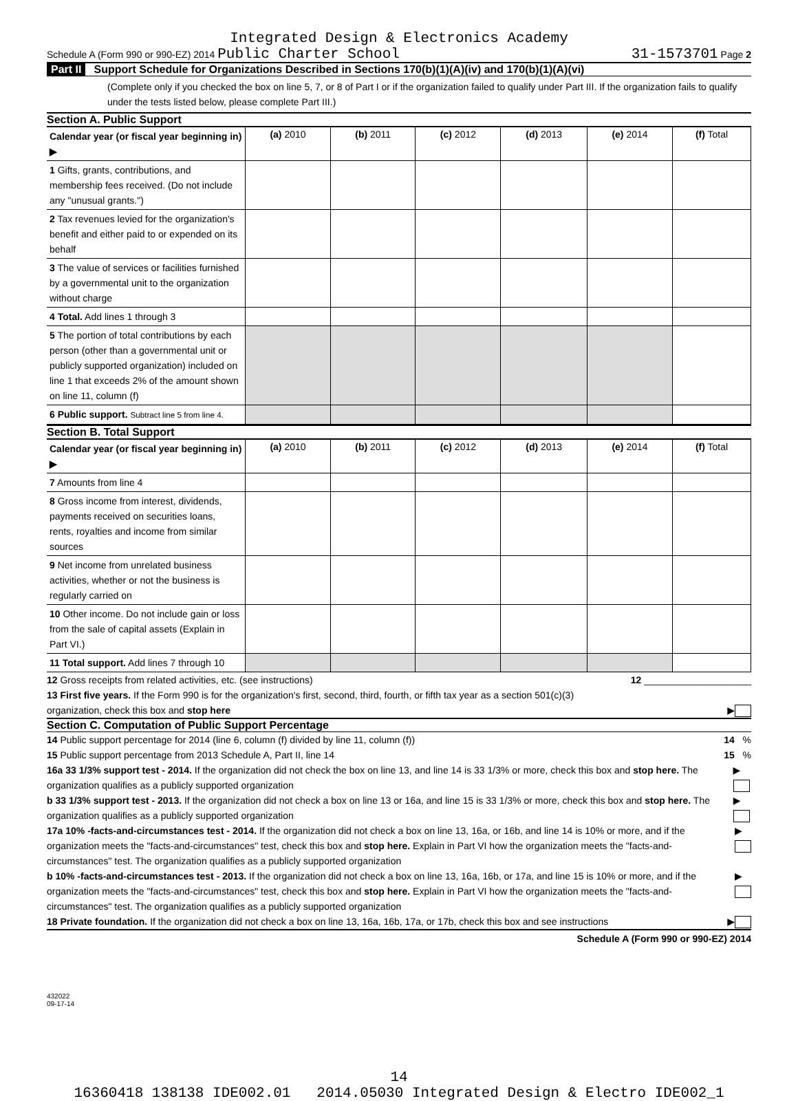Integrated Design & Electronics Academy
Schedule A (Form 990 or 990-EZ) 2014 Public Charter School 31-1573701 Page 2
Part II Support Schedule for Organizations Described in Sections 170(b)(1)(A)(iv) and 170(b)(1)(A)(vi)
(Complete only if you checked the box on line 5, 7, or 8 of Part I or if the organization failed to qualify under Part III. If the organization fails to qualify under the tests listed below, please complete Part III.)
Section A. Public Support
| Calendar year (or fiscal year beginning in) ▶ | (a) 2010 | (b) 2011 | (c) 2012 | (d) 2013 | (e) 2014 | (f) Total |
| 1 Gifts, grants, contributions, and membership fees received. (Do not include any "unusual grants.") | | | | | | |
| 2 Tax revenues levied for the organization's benefit and either paid to or expended on its behalf | | | | | | |
| 3 The value of services or facilities furnished by a governmental unit to the organization without charge | | | | | | |
| 4 Total. Add lines 1 through 3 | | | | | | |
| 5 The portion of total contributions by each person (other than a governmental unit or publicly supported organization) included on line 1 that exceeds 2% of the amount shown on line 11, column (f) | | | | | | |
| 6 Public support. Subtract line 5 from line 4. | | | | | | |
Section B. Total Support
| Calendar year (or fiscal year beginning in) ▶ | (a) 2010 | (b) 2011 | (c) 2012 | (d) 2013 | (e) 2014 | (f) Total |
| 7 Amounts from line 4 | | | | | | |
| 8 Gross income from interest, dividends, payments received on securities loans, rents, royalties and income from similar sources | | | | | | |
| 9 Net income from unrelated business activities, whether or not the business is regularly carried on | | | | | | |
| 10 Other income. Do not include gain or loss from the sale of capital assets (Explain in Part VI.) | | | | | | |
| 11 Total support. Add lines 7 through 10 | | | | | | |
12 Gross receipts from related activities, etc. (see instructions) 12 ____________________
13 First five years. If the Form 990 is for the organization's first, second, third, fourth, or fifth tax year as a section 501(c)(3)
organization, check this box and stop here ▶
Section C. Computation of Public Support Percentage
14 Public support percentage for 2014 (line 6, column (f) divided by line 11, column (f)) 14 %
15 Public support percentage from 2013 Schedule A, Part II, line 14 15 %
16a 33 1/3% support test - 2014. If the organization did not check the box on line 13, and line 14 is 33 1/3% or more, check this box and stop here. The organization qualifies as a publicly supported organization ▶
b 33 1/3% support test - 2013. If the organization did not check a box on line 13 or 16a, and line 15 is 33 1/3% or more, check this box and stop here. The organization qualifies as a publicly supported organization ▶
17a 10% -facts-and-circumstances test - 2014. If the organization did not check a box on line 13, 16a, or 16b, and line 14 is 10% or more, and if the organization meets the "facts-and-circumstances" test, check this box and stop here. Explain in Part VI how the organization meets the "facts-and-circumstances" test. The organization qualifies as a publicly supported organization ▶
b 10% -facts-and-circumstances test - 2013. If the organization did not check a box on line 13, 16a, 16b, or 17a, and line 15 is 10% or more, and if the organization meets the "facts-and-circumstances" test, check this box and stop here. Explain in Part VI how the organization meets the "facts-and-circumstances" test. The organization qualifies as a publicly supported organization ▶
18 Private foundation. If the organization did not check a box on line 13, 16a, 16b, 17a, or 17b, check this box and see instructions ▶
Schedule A (Form 990 or 990-EZ) 2014
432022
09-17-14
14
16360418 138138 IDE002.01 2014.05030 Integrated Design & Electro IDE002_1